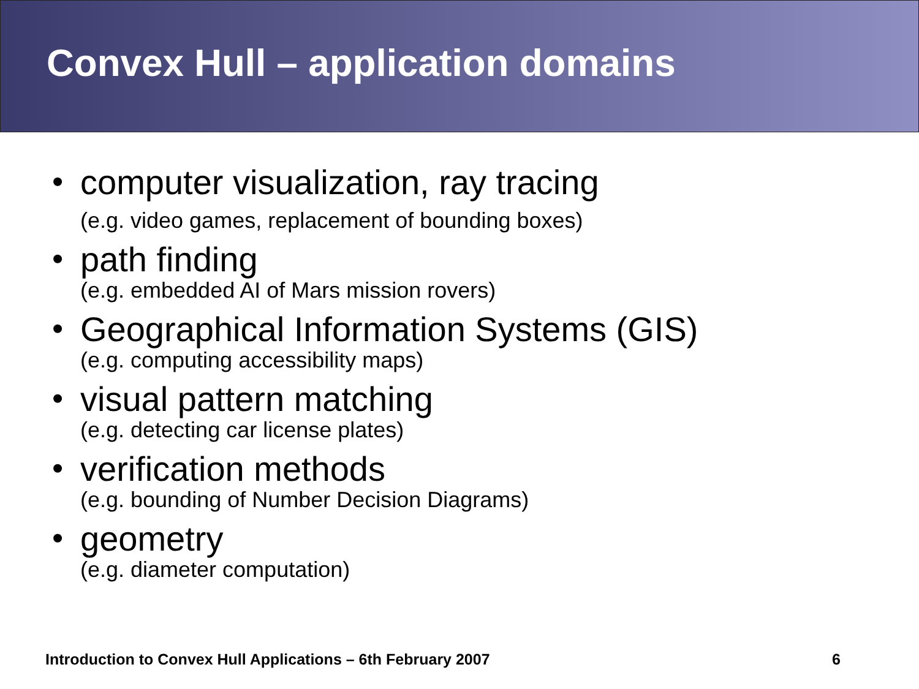Convex Hull – application domains
•
computer visualization, ray tracing
(e.g. video games, replacement of bounding boxes)
•
path finding
(e.g. embedded AI of Mars mission rovers)
•
Geographical Information Systems (GIS)
(e.g. computing accessibility maps)
•
visual pattern matching
(e.g. detecting car license plates)
•
verification methods
(e.g. bounding of Number Decision Diagrams)
•
geometry
(e.g. diameter computation)
Introduction to Convex Hull Applications – 6th February 2007 6